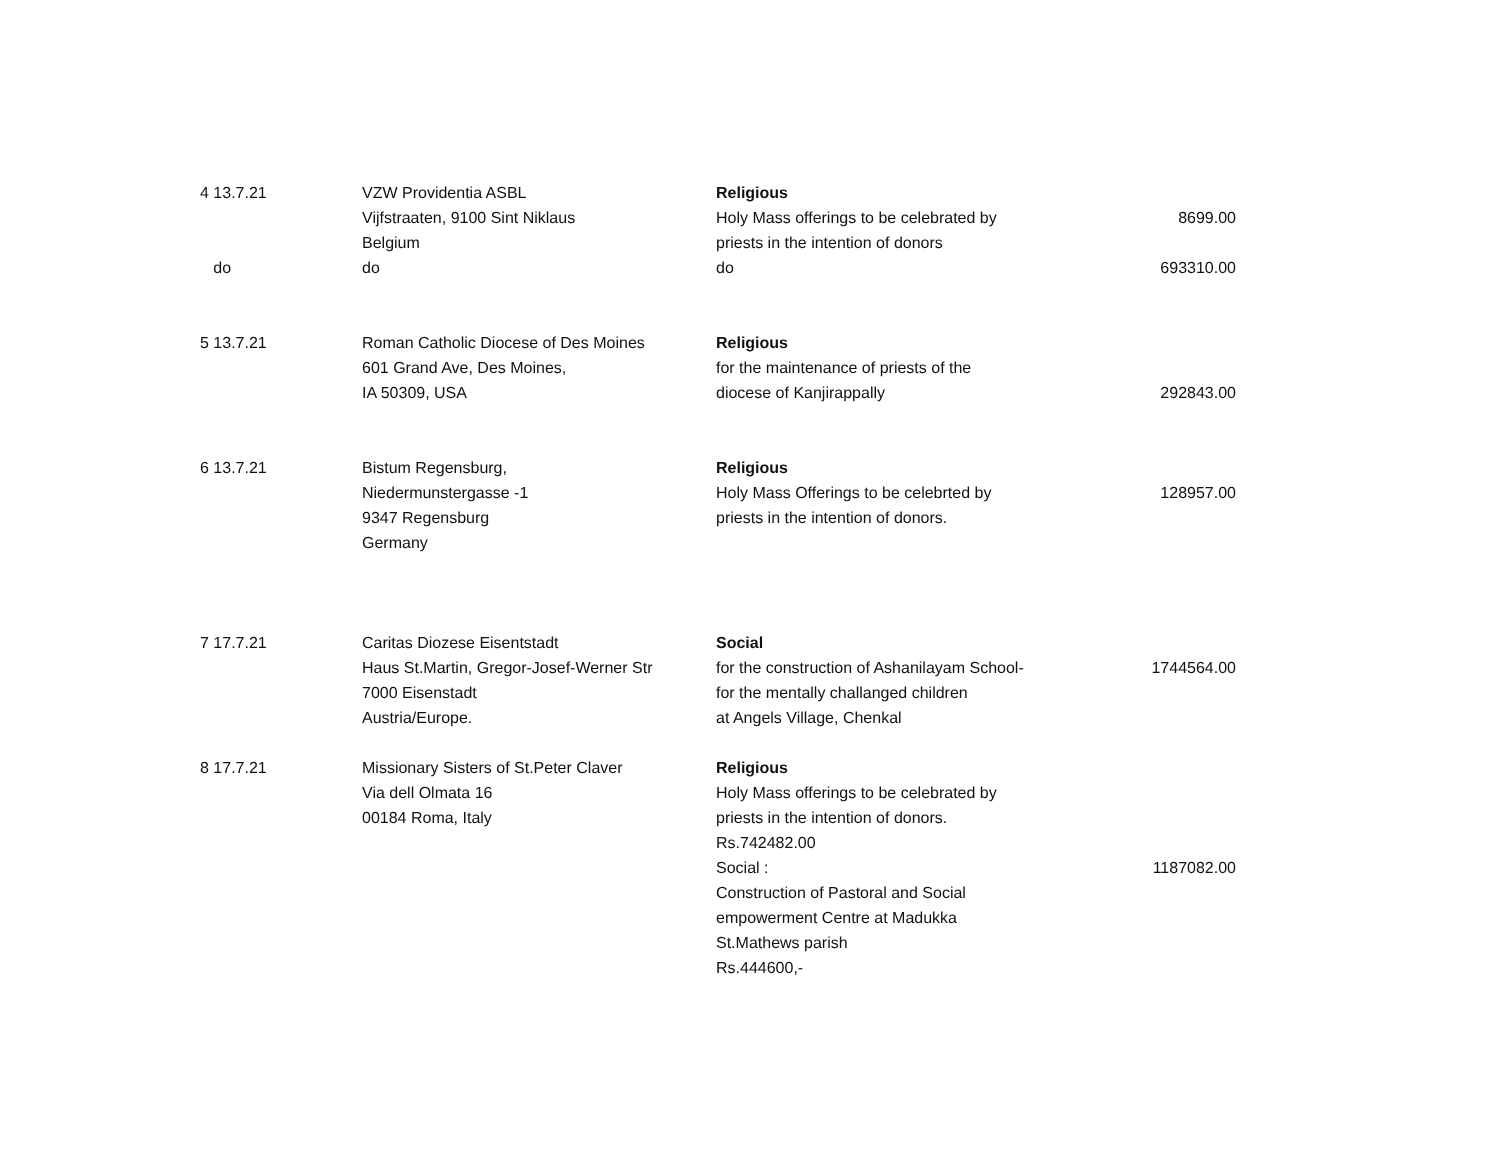| 4 13.7.21 | VZW Providentia ASBL Vijfstraaten, 9100 Sint Niklaus Belgium | Religious Holy Mass offerings to be celebrated by priests in the intention of donors | 8699.00 |
| do | do | do | 693310.00 |
| 5 13.7.21 | Roman Catholic Diocese of Des Moines 601 Grand Ave, Des Moines, IA 50309, USA | Religious for the maintenance of priests of the diocese of Kanjirappally | 292843.00 |
| 6 13.7.21 | Bistum Regensburg, Niedermunstergasse -1 9347 Regensburg Germany | Religious Holy Mass Offerings to be celebrted by priests in the intention of donors. | 128957.00 |
| 7 17.7.21 | Caritas Diozese Eisentstadt Haus St.Martin, Gregor-Josef-Werner Str 7000 Eisenstadt Austria/Europe. | Social for the construction of Ashanilayam School- for the mentally challanged children at Angels Village, Chenkal | 1744564.00 |
| 8 17.7.21 | Missionary Sisters of St.Peter Claver Via dell Olmata 16 00184 Roma, Italy | Religious Holy Mass offerings to be celebrated by priests in the intention of donors. Rs.742482.00 Social : Construction of Pastoral and Social empowerment Centre at Madukka St.Mathews parish Rs.444600,- | 1187082.00 |